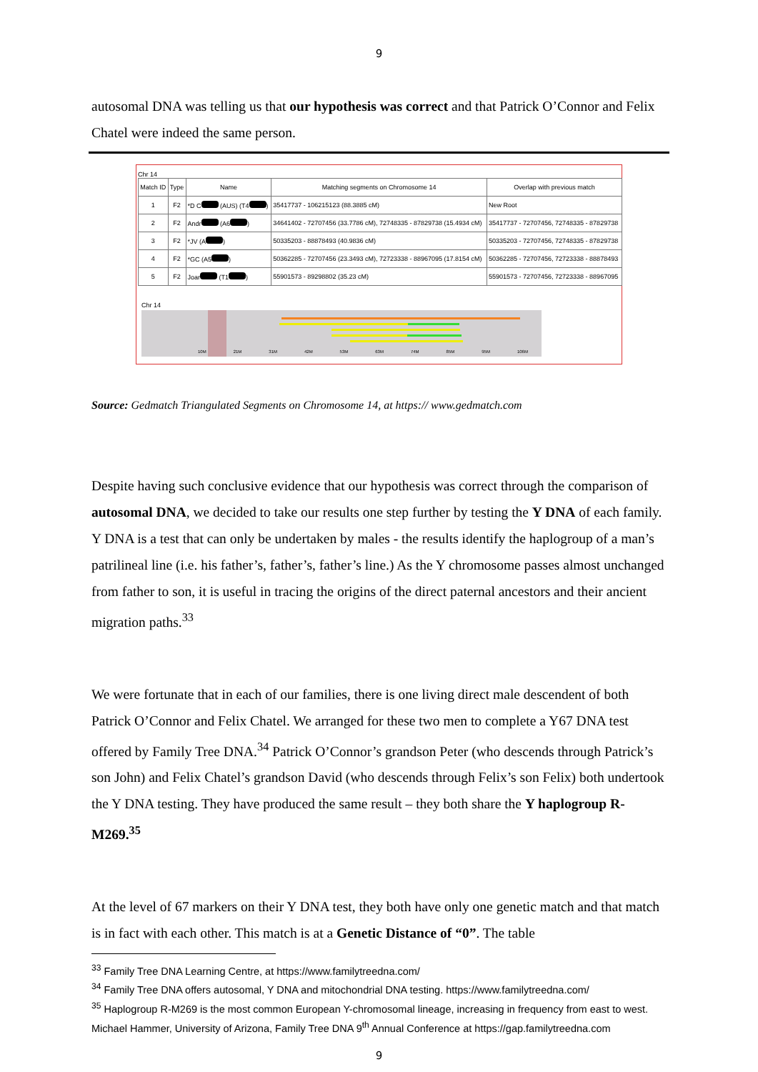9
autosomal DNA was telling us that our hypothesis was correct and that Patrick O’Connor and Felix Chatel were indeed the same person.
Chr 14
| Match ID | Type | Name | Matching segments on Chromosome 14 | Overlap with previous match |
| --- | --- | --- | --- | --- |
| 1 | F2 | *D C (AUS) (T4 ) | 35417737 - 106215123 (88.3885 cM) | New Root |
| 2 | F2 | Andr (A6 ) | 34641402 - 72707456 (33.7786 cM), 72748335 - 87829738 (15.4934 cM) | 35417737 - 72707456, 72748335 - 87829738 |
| 3 | F2 | *JV (A ) | 50335203 - 88878493 (40.9836 cM) | 50335203 - 72707456, 72748335 - 87829738 |
| 4 | F2 | *GC (A5 ) | 50362285 - 72707456 (23.3493 cM), 72723338 - 88967095 (17.8154 cM) | 50362285 - 72707456, 72723338 - 88878493 |
| 5 | F2 | Joar (T1 ) | 55901573 - 89298802 (35.23 cM) | 55901573 - 72707456, 72723338 - 88967095 |
Chr 14
10M 21M 31M 42M 53M 63M 74M 85M 95M 106M
Source: Gedmatch Triangulated Segments on Chromosome 14, at https:// www.gedmatch.com
Despite having such conclusive evidence that our hypothesis was correct through the comparison of autosomal DNA, we decided to take our results one step further by testing the Y DNA of each family. Y DNA is a test that can only be undertaken by males - the results identify the haplogroup of a man’s patrilineal line (i.e. his father’s, father’s, father’s line.) As the Y chromosome passes almost unchanged from father to son, it is useful in tracing the origins of the direct paternal ancestors and their ancient migration paths.<sup>33</sup>
We were fortunate that in each of our families, there is one living direct male descendent of both Patrick O’Connor and Felix Chatel. We arranged for these two men to complete a Y67 DNA test offered by Family Tree DNA.<sup>34</sup> Patrick O’Connor’s grandson Peter (who descends through Patrick’s son John) and Felix Chatel’s grandson David (who descends through Felix’s son Felix) both undertook the Y DNA testing. They have produced the same result – they both share the Y haplogroup R-M269.<sup>35</sup>
At the level of 67 markers on their Y DNA test, they both have only one genetic match and that match is in fact with each other. This match is at a Genetic Distance of “0”. The table
<sup>33</sup> Family Tree DNA Learning Centre, at https://www.familytreedna.com/
<sup>34</sup> Family Tree DNA offers autosomal, Y DNA and mitochondrial DNA testing. https://www.familytreedna.com/
<sup>35</sup> Haplogroup R-M269 is the most common European Y-chromosomal lineage, increasing in frequency from east to west. Michael Hammer, University of Arizona, Family Tree DNA 9<sup>th</sup> Annual Conference at https://gap.familytreedna.com
9